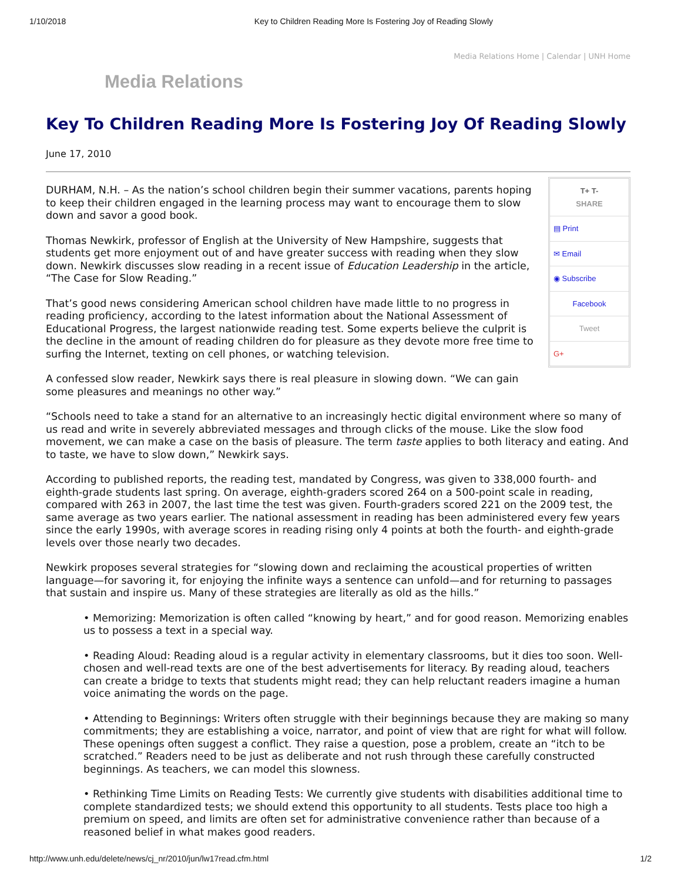1/10/2018 Key to Children Reading More Is Fostering Joy of Reading Slowly
Media Relations Home | Calendar | UNH Home
Media Relations
Key To Children Reading More Is Fostering Joy Of Reading Slowly
June 17, 2010
T+ T-
SHARE
▤ Print
✉ Email
◉ Subscribe
Facebook
Tweet
G+
DURHAM, N.H. – As the nation’s school children begin their summer vacations, parents hoping to keep their children engaged in the learning process may want to encourage them to slow down and savor a good book.
Thomas Newkirk, professor of English at the University of New Hampshire, suggests that students get more enjoyment out of and have greater success with reading when they slow down. Newkirk discusses slow reading in a recent issue of Education Leadership in the article, “The Case for Slow Reading.”
That’s good news considering American school children have made little to no progress in reading proficiency, according to the latest information about the National Assessment of Educational Progress, the largest nationwide reading test. Some experts believe the culprit is the decline in the amount of reading children do for pleasure as they devote more free time to surfing the Internet, texting on cell phones, or watching television.
A confessed slow reader, Newkirk says there is real pleasure in slowing down. “We can gain some pleasures and meanings no other way.”
“Schools need to take a stand for an alternative to an increasingly hectic digital environment where so many of us read and write in severely abbreviated messages and through clicks of the mouse. Like the slow food movement, we can make a case on the basis of pleasure. The term taste applies to both literacy and eating. And to taste, we have to slow down,” Newkirk says.
According to published reports, the reading test, mandated by Congress, was given to 338,000 fourth- and eighth-grade students last spring. On average, eighth-graders scored 264 on a 500-point scale in reading, compared with 263 in 2007, the last time the test was given. Fourth-graders scored 221 on the 2009 test, the same average as two years earlier. The national assessment in reading has been administered every few years since the early 1990s, with average scores in reading rising only 4 points at both the fourth- and eighth-grade levels over those nearly two decades.
Newkirk proposes several strategies for “slowing down and reclaiming the acoustical properties of written language—for savoring it, for enjoying the infinite ways a sentence can unfold—and for returning to passages that sustain and inspire us. Many of these strategies are literally as old as the hills.”
• Memorizing: Memorization is often called “knowing by heart,” and for good reason. Memorizing enables us to possess a text in a special way.
• Reading Aloud: Reading aloud is a regular activity in elementary classrooms, but it dies too soon. Well-chosen and well-read texts are one of the best advertisements for literacy. By reading aloud, teachers can create a bridge to texts that students might read; they can help reluctant readers imagine a human voice animating the words on the page.
• Attending to Beginnings: Writers often struggle with their beginnings because they are making so many commitments; they are establishing a voice, narrator, and point of view that are right for what will follow. These openings often suggest a conflict. They raise a question, pose a problem, create an “itch to be scratched.” Readers need to be just as deliberate and not rush through these carefully constructed beginnings. As teachers, we can model this slowness.
• Rethinking Time Limits on Reading Tests: We currently give students with disabilities additional time to complete standardized tests; we should extend this opportunity to all students. Tests place too high a premium on speed, and limits are often set for administrative convenience rather than because of a reasoned belief in what makes good readers.
http://www.unh.edu/delete/news/cj_nr/2010/jun/lw17read.cfm.html 1/2